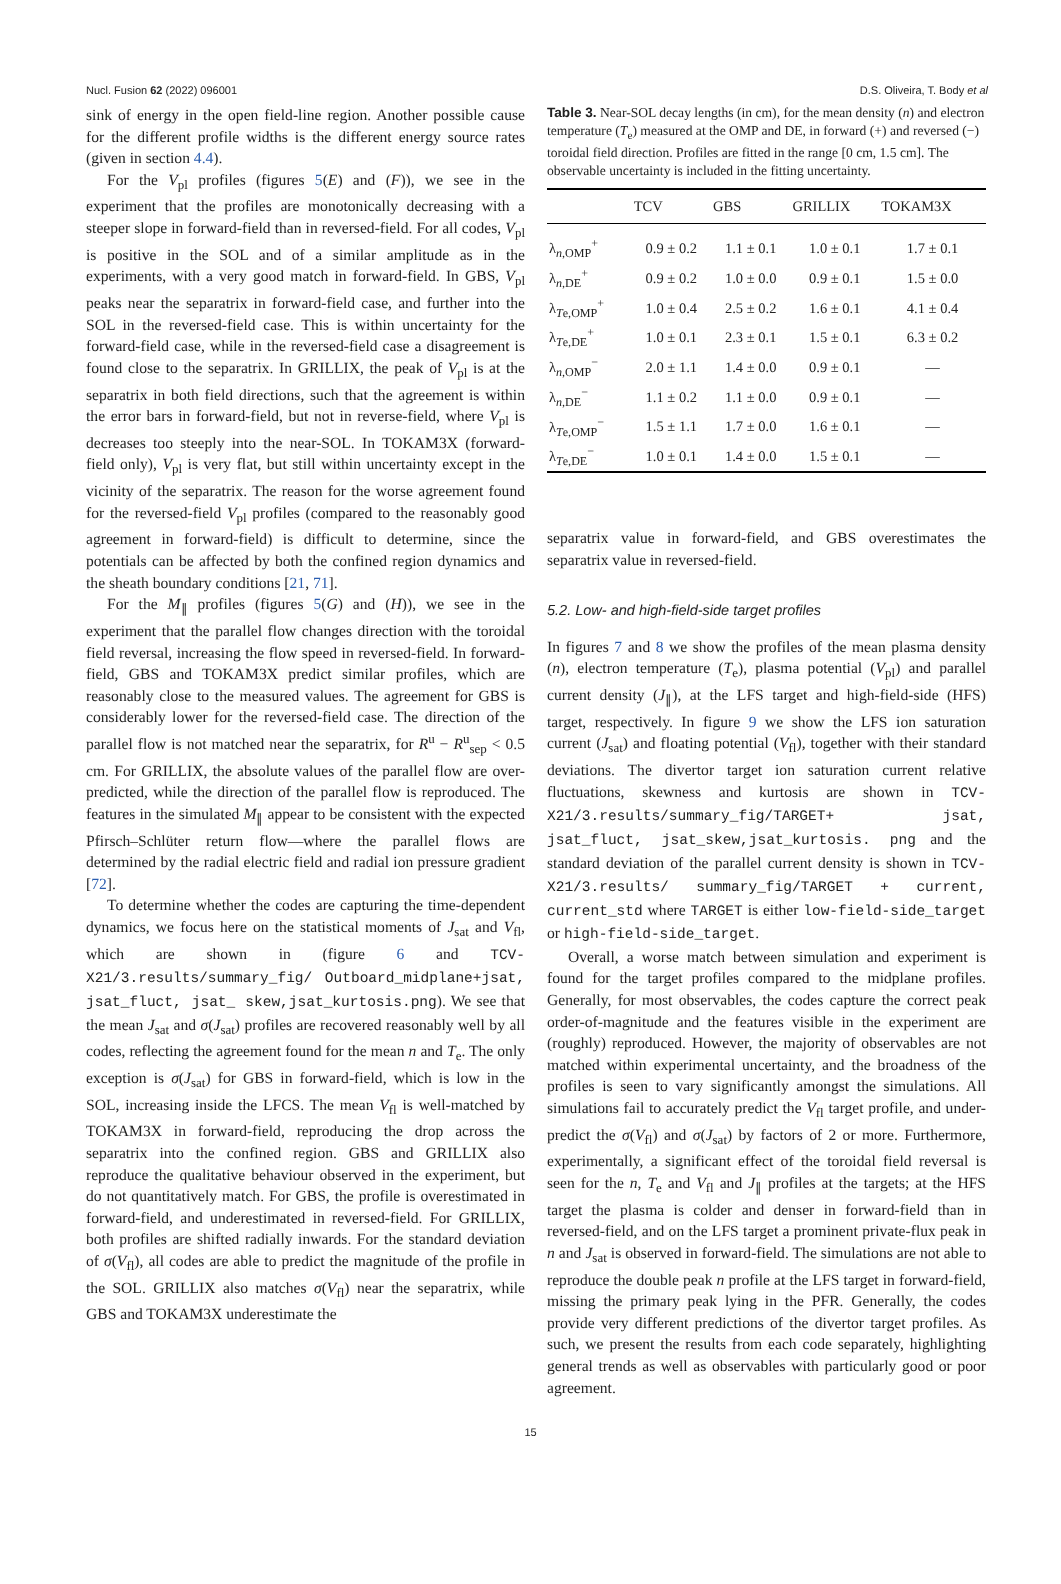Nucl. Fusion 62 (2022) 096001 D.S. Oliveira, T. Body et al
sink of energy in the open field-line region. Another possible cause for the different profile widths is the different energy source rates (given in section 4.4).
For the V<sub>pl</sub> profiles (figures 5(E) and (F)), we see in the experiment that the profiles are monotonically decreasing with a steeper slope in forward-field than in reversed-field. For all codes, V<sub>pl</sub> is positive in the SOL and of a similar amplitude as in the experiments, with a very good match in forward-field. In GBS, V<sub>pl</sub> peaks near the separatrix in forward-field case, and further into the SOL in the reversed-field case. This is within uncertainty for the forward-field case, while in the reversed-field case a disagreement is found close to the separatrix. In GRILLIX, the peak of V<sub>pl</sub> is at the separatrix in both field directions, such that the agreement is within the error bars in forward-field, but not in reverse-field, where V<sub>pl</sub> is decreases too steeply into the near-SOL. In TOKAM3X (forward-field only), V<sub>pl</sub> is very flat, but still within uncertainty except in the vicinity of the separatrix. The reason for the worse agreement found for the reversed-field V<sub>pl</sub> profiles (compared to the reasonably good agreement in forward-field) is difficult to determine, since the potentials can be affected by both the confined region dynamics and the sheath boundary conditions [21, 71].
For the M<sub>∥</sub> profiles (figures 5(G) and (H)), we see in the experiment that the parallel flow changes direction with the toroidal field reversal, increasing the flow speed in reversed-field. In forward-field, GBS and TOKAM3X predict similar profiles, which are reasonably close to the measured values. The agreement for GBS is considerably lower for the reversed-field case. The direction of the parallel flow is not matched near the separatrix, for R<sup>u</sup> − R<sup>u</sup><sub>sep</sub> < 0.5 cm. For GRILLIX, the absolute values of the parallel flow are over-predicted, while the direction of the parallel flow is reproduced. The features in the simulated M<sub>∥</sub> appear to be consistent with the expected Pfirsch–Schlüter return flow—where the parallel flows are determined by the radial electric field and radial ion pressure gradient [72].
To determine whether the codes are capturing the time-dependent dynamics, we focus here on the statistical moments of J<sub>sat</sub> and V<sub>fl</sub>, which are shown in (figure 6 and TCV-X21/3.results/summary_fig/ Outboard_midplane+jsat, jsat_fluct, jsat_ skew,jsat_kurtosis.png). We see that the mean J<sub>sat</sub> and σ(J<sub>sat</sub>) profiles are recovered reasonably well by all codes, reflecting the agreement found for the mean n and T<sub>e</sub>. The only exception is σ(J<sub>sat</sub>) for GBS in forward-field, which is low in the SOL, increasing inside the LFCS. The mean V<sub>fl</sub> is well-matched by TOKAM3X in forward-field, reproducing the drop across the separatrix into the confined region. GBS and GRILLIX also reproduce the qualitative behaviour observed in the experiment, but do not quantitatively match. For GBS, the profile is overestimated in forward-field, and underestimated in reversed-field. For GRILLIX, both profiles are shifted radially inwards. For the standard deviation of σ(V<sub>fl</sub>), all codes are able to predict the magnitude of the profile in the SOL. GRILLIX also matches σ(V<sub>fl</sub>) near the separatrix, while GBS and TOKAM3X underestimate the
Table 3. Near-SOL decay lengths (in cm), for the mean density (n) and electron temperature (T<sub>e</sub>) measured at the OMP and DE, in forward (+) and reversed (−) toroidal field direction. Profiles are fitted in the range [0 cm, 1.5 cm]. The observable uncertainty is included in the fitting uncertainty.
| | TCV | GBS | GRILLIX | TOKAM3X |
| --- | --- | --- | --- | --- |
| λ<sub>n,OMP</sub><sup>+</sup> | 0.9 ± 0.2 | 1.1 ± 0.1 | 1.0 ± 0.1 | 1.7 ± 0.1 |
| λ<sub>n,DE</sub><sup>+</sup> | 0.9 ± 0.2 | 1.0 ± 0.0 | 0.9 ± 0.1 | 1.5 ± 0.0 |
| λ<sub>Te,OMP</sub><sup>+</sup> | 1.0 ± 0.4 | 2.5 ± 0.2 | 1.6 ± 0.1 | 4.1 ± 0.4 |
| λ<sub>Te,DE</sub><sup>+</sup> | 1.0 ± 0.1 | 2.3 ± 0.1 | 1.5 ± 0.1 | 6.3 ± 0.2 |
| λ<sub>n,OMP</sub><sup>−</sup> | 2.0 ± 1.1 | 1.4 ± 0.0 | 0.9 ± 0.1 | — |
| λ<sub>n,DE</sub><sup>−</sup> | 1.1 ± 0.2 | 1.1 ± 0.0 | 0.9 ± 0.1 | — |
| λ<sub>Te,OMP</sub><sup>−</sup> | 1.5 ± 1.1 | 1.7 ± 0.0 | 1.6 ± 0.1 | — |
| λ<sub>Te,DE</sub><sup>−</sup> | 1.0 ± 0.1 | 1.4 ± 0.0 | 1.5 ± 0.1 | — |
separatrix value in forward-field, and GBS overestimates the separatrix value in reversed-field.
5.2. Low- and high-field-side target profiles
In figures 7 and 8 we show the profiles of the mean plasma density (n), electron temperature (T<sub>e</sub>), plasma potential (V<sub>pl</sub>) and parallel current density (J<sub>∥</sub>), at the LFS target and high-field-side (HFS) target, respectively. In figure 9 we show the LFS ion saturation current (J<sub>sat</sub>) and floating potential (V<sub>fl</sub>), together with their standard deviations. The divertor target ion saturation current relative fluctuations, skewness and kurtosis are shown in TCV-X21/3.results/summary_fig/TARGET+ jsat, jsat_fluct, jsat_skew,jsat_kurtosis. png and the standard deviation of the parallel current density is shown in TCV-X21/3.results/ summary_fig/TARGET + current, current_std where TARGET is either low-field-side_target or high-field-side_target.
Overall, a worse match between simulation and experiment is found for the target profiles compared to the midplane profiles. Generally, for most observables, the codes capture the correct peak order-of-magnitude and the features visible in the experiment are (roughly) reproduced. However, the majority of observables are not matched within experimental uncertainty, and the broadness of the profiles is seen to vary significantly amongst the simulations. All simulations fail to accurately predict the V<sub>fl</sub> target profile, and under-predict the σ(V<sub>fl</sub>) and σ(J<sub>sat</sub>) by factors of 2 or more. Furthermore, experimentally, a significant effect of the toroidal field reversal is seen for the n, T<sub>e</sub> and V<sub>fl</sub> and J<sub>∥</sub> profiles at the targets; at the HFS target the plasma is colder and denser in forward-field than in reversed-field, and on the LFS target a prominent private-flux peak in n and J<sub>sat</sub> is observed in forward-field. The simulations are not able to reproduce the double peak n profile at the LFS target in forward-field, missing the primary peak lying in the PFR. Generally, the codes provide very different predictions of the divertor target profiles. As such, we present the results from each code separately, highlighting general trends as well as observables with particularly good or poor agreement.
15